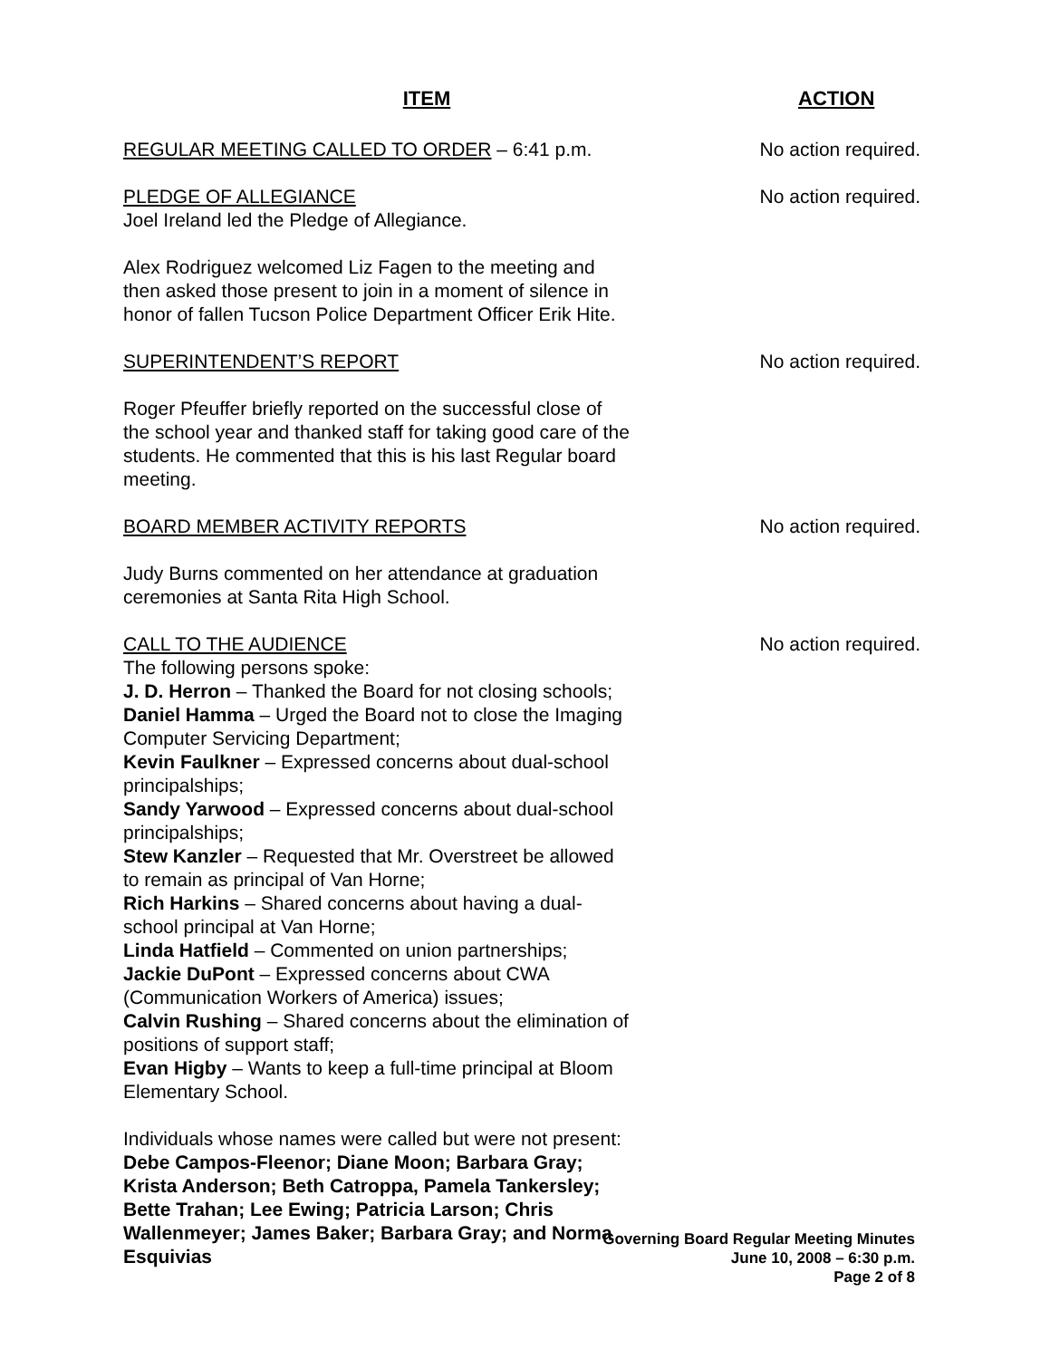ITEM ACTION
REGULAR MEETING CALLED TO ORDER – 6:41 p.m. No action required.
PLEDGE OF ALLEGIANCE
Joel Ireland led the Pledge of Allegiance.
Alex Rodriguez welcomed Liz Fagen to the meeting and then asked those present to join in a moment of silence in honor of fallen Tucson Police Department Officer Erik Hite.
No action required.
SUPERINTENDENT’S REPORT
Roger Pfeuffer briefly reported on the successful close of the school year and thanked staff for taking good care of the students. He commented that this is his last Regular board meeting.
No action required.
BOARD MEMBER ACTIVITY REPORTS
Judy Burns commented on her attendance at graduation ceremonies at Santa Rita High School.
No action required.
CALL TO THE AUDIENCE
The following persons spoke:
J. D. Herron – Thanked the Board for not closing schools;
Daniel Hamma – Urged the Board not to close the Imaging Computer Servicing Department;
Kevin Faulkner – Expressed concerns about dual-school principalships;
Sandy Yarwood – Expressed concerns about dual-school principalships;
Stew Kanzler – Requested that Mr. Overstreet be allowed to remain as principal of Van Horne;
Rich Harkins – Shared concerns about having a dual-school principal at Van Horne;
Linda Hatfield – Commented on union partnerships;
Jackie DuPont – Expressed concerns about CWA (Communication Workers of America) issues;
Calvin Rushing – Shared concerns about the elimination of positions of support staff;
Evan Higby – Wants to keep a full-time principal at Bloom Elementary School.
Individuals whose names were called but were not present: Debe Campos-Fleenor; Diane Moon; Barbara Gray; Krista Anderson; Beth Catroppa, Pamela Tankersley; Bette Trahan; Lee Ewing; Patricia Larson; Chris Wallenmeyer; James Baker; Barbara Gray; and Norma Esquivias
No action required.
Governing Board Regular Meeting Minutes
June 10, 2008 – 6:30 p.m.
Page 2 of 8